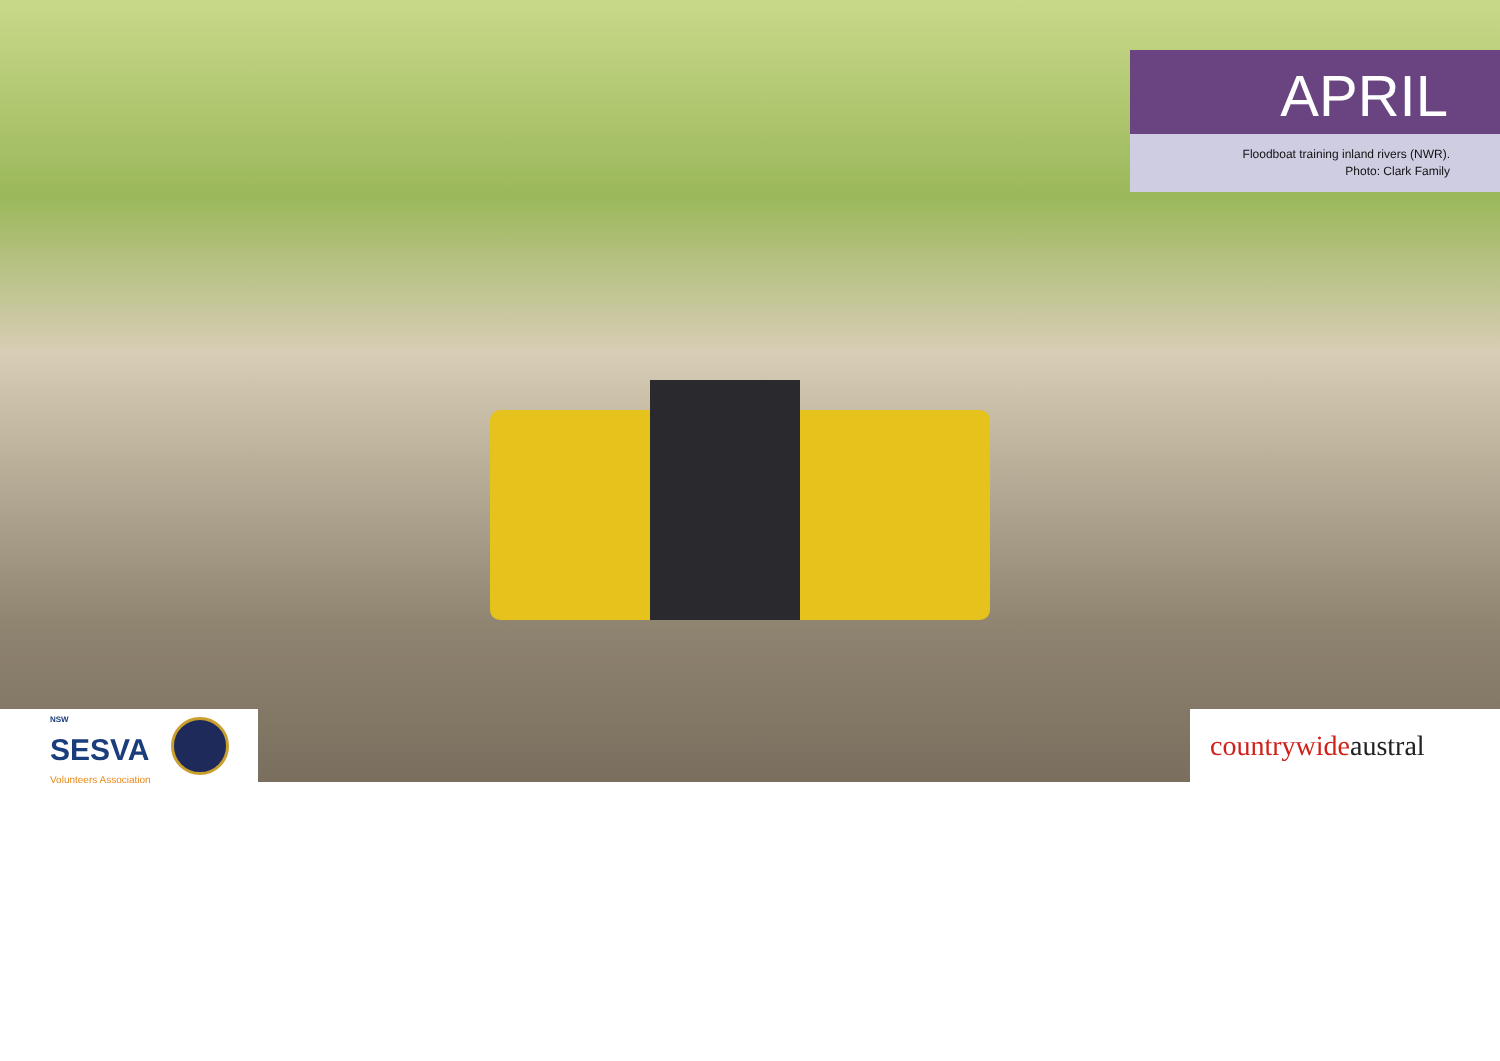APRIL
Floodboat training inland rivers (NWR).
Photo: Clark Family
NSW
SESVA
Volunteers Association
countrywide austral